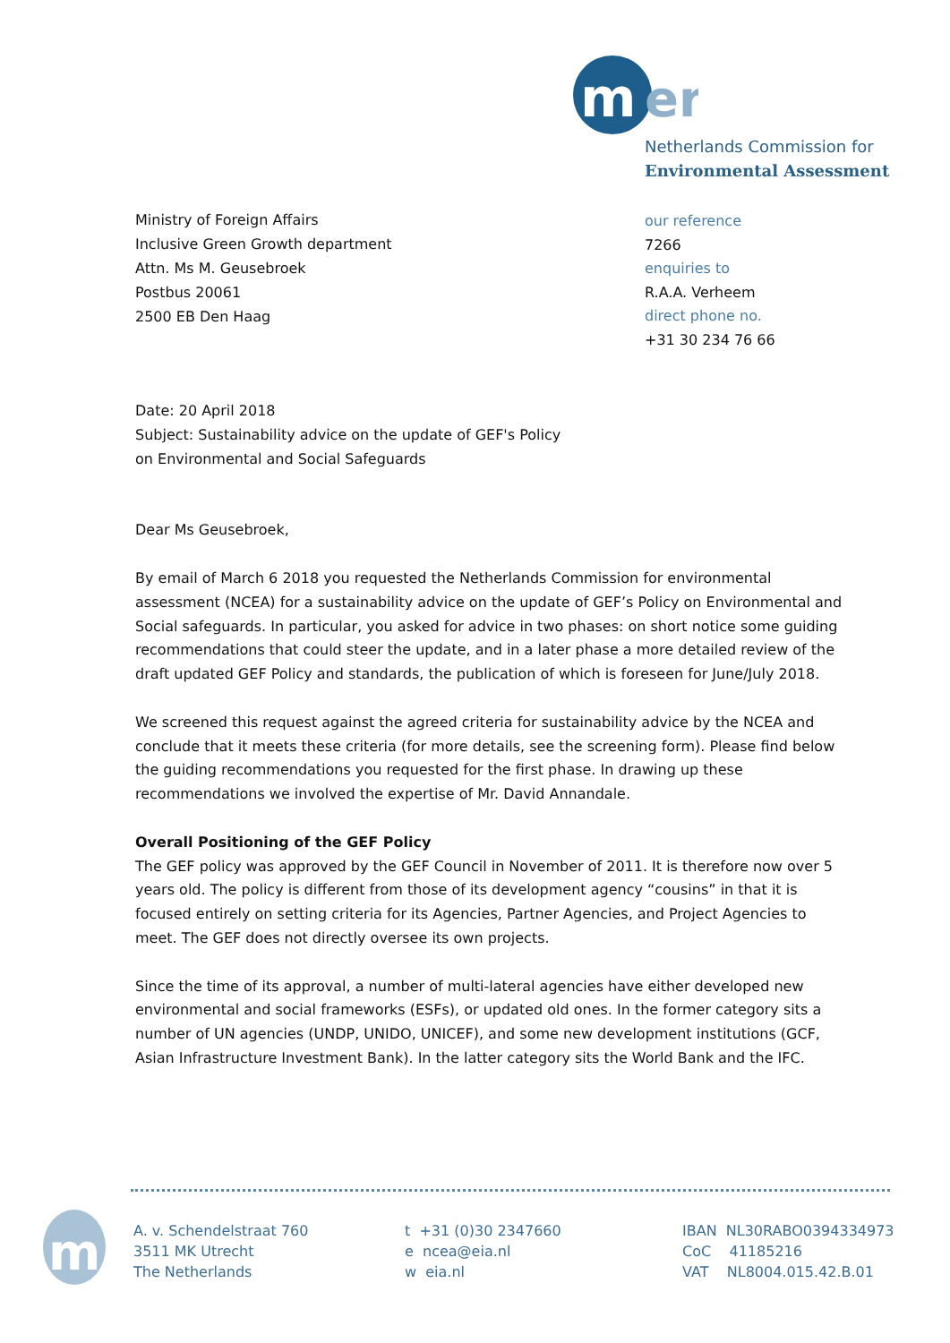m
er
Netherlands Commission for
Environmental Assessment
Ministry of Foreign Affairs
Inclusive Green Growth department
Attn. Ms M. Geusebroek
Postbus 20061
2500 EB Den Haag
our reference
7266
enquiries to
R.A.A. Verheem
direct phone no.
+31 30 234 76 66
Date: 20 April 2018
Subject: Sustainability advice on the update of GEF's Policy
on Environmental and Social Safeguards
Dear Ms Geusebroek,
By email of March 6 2018 you requested the Netherlands Commission for environmental assessment (NCEA) for a sustainability advice on the update of GEF’s Policy on Environmental and Social safeguards. In particular, you asked for advice in two phases: on short notice some guiding recommendations that could steer the update, and in a later phase a more detailed review of the draft updated GEF Policy and standards, the publication of which is foreseen for June/July 2018.
We screened this request against the agreed criteria for sustainability advice by the NCEA and conclude that it meets these criteria (for more details, see the screening form). Please find below the guiding recommendations you requested for the first phase. In drawing up these recommendations we involved the expertise of Mr. David Annandale.
Overall Positioning of the GEF Policy
The GEF policy was approved by the GEF Council in November of 2011. It is therefore now over 5 years old. The policy is different from those of its development agency “cousins” in that it is focused entirely on setting criteria for its Agencies, Partner Agencies, and Project Agencies to meet. The GEF does not directly oversee its own projects.
Since the time of its approval, a number of multi-lateral agencies have either developed new environmental and social frameworks (ESFs), or updated old ones. In the former category sits a number of UN agencies (UNDP, UNIDO, UNICEF), and some new development institutions (GCF, Asian Infrastructure Investment Bank). In the latter category sits the World Bank and the IFC.
m
A. v. Schendelstraat 760
3511 MK Utrecht
The Netherlands
t +31 (0)30 2347660
e ncea@eia.nl
w eia.nl
IBAN NL30RABO0394334973
CoC 41185216
VAT NL8004.015.42.B.01